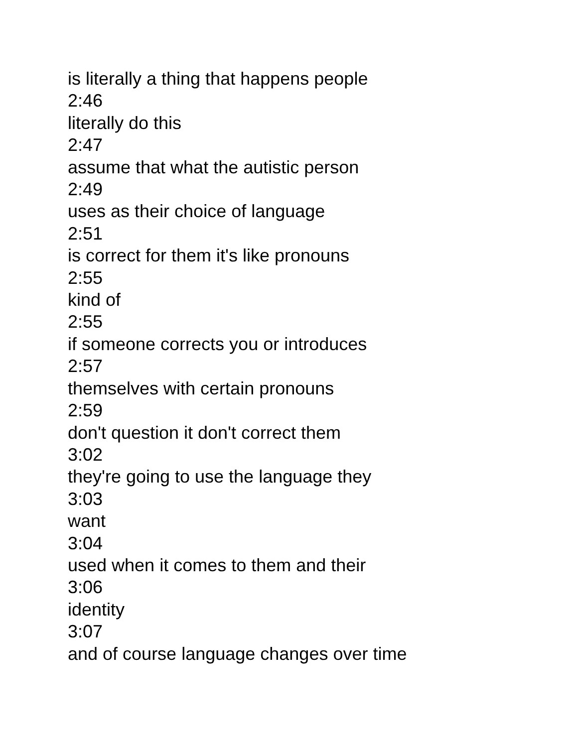is literally a thing that happens people
2:46
literally do this
2:47
assume that what the autistic person
2:49
uses as their choice of language
2:51
is correct for them it's like pronouns
2:55
kind of
2:55
if someone corrects you or introduces
2:57
themselves with certain pronouns
2:59
don't question it don't correct them
3:02
they're going to use the language they
3:03
want
3:04
used when it comes to them and their
3:06
identity
3:07
and of course language changes over time